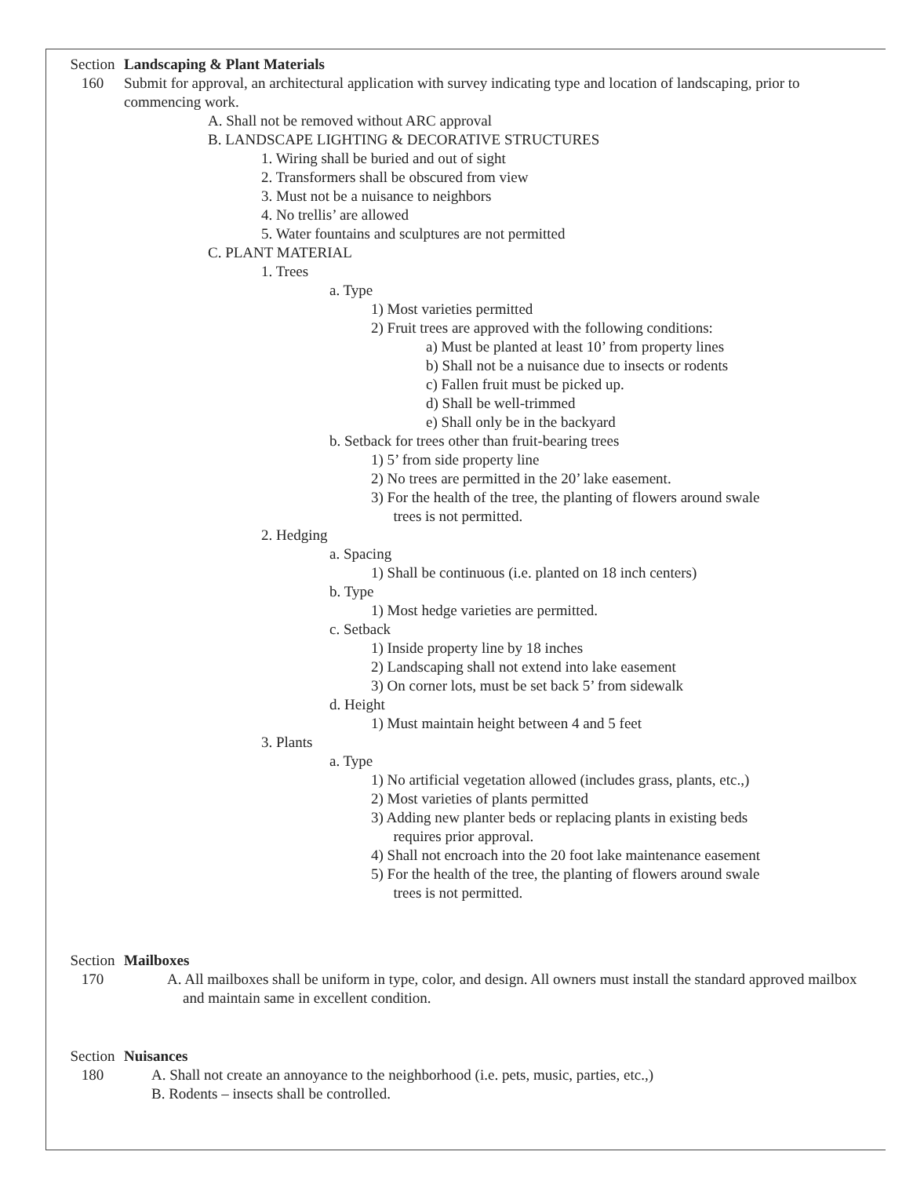Section
160
Landscaping & Plant Materials
Submit for approval, an architectural application with survey indicating type and location of landscaping, prior to commencing work.
A. Shall not be removed without ARC approval
B. LANDSCAPE LIGHTING & DECORATIVE STRUCTURES
1. Wiring shall be buried and out of sight
2. Transformers shall be obscured from view
3. Must not be a nuisance to neighbors
4. No trellis’ are allowed
5. Water fountains and sculptures are not permitted
C. PLANT MATERIAL
1. Trees
a. Type
1) Most varieties permitted
2) Fruit trees are approved with the following conditions:
a) Must be planted at least 10’ from property lines
b) Shall not be a nuisance due to insects or rodents
c) Fallen fruit must be picked up.
d) Shall be well-trimmed
e) Shall only be in the backyard
b. Setback for trees other than fruit-bearing trees
1) 5’ from side property line
2) No trees are permitted in the 20’ lake easement.
3) For the health of the tree, the planting of flowers around swale
trees is not permitted.
2. Hedging
a. Spacing
1) Shall be continuous (i.e. planted on 18 inch centers)
b. Type
1) Most hedge varieties are permitted.
c. Setback
1) Inside property line by 18 inches
2) Landscaping shall not extend into lake easement
3) On corner lots, must be set back 5’ from sidewalk
d. Height
1) Must maintain height between 4 and 5 feet
3. Plants
a. Type
1) No artificial vegetation allowed (includes grass, plants, etc.,)
2) Most varieties of plants permitted
3) Adding new planter beds or replacing plants in existing beds
requires prior approval.
4) Shall not encroach into the 20 foot lake maintenance easement
5) For the health of the tree, the planting of flowers around swale
trees is not permitted.
Section
170
Mailboxes
A. All mailboxes shall be uniform in type, color, and design. All owners must install the standard approved mailbox and maintain same in excellent condition.
Section
180
Nuisances
A. Shall not create an annoyance to the neighborhood (i.e. pets, music, parties, etc.,)
B. Rodents – insects shall be controlled.